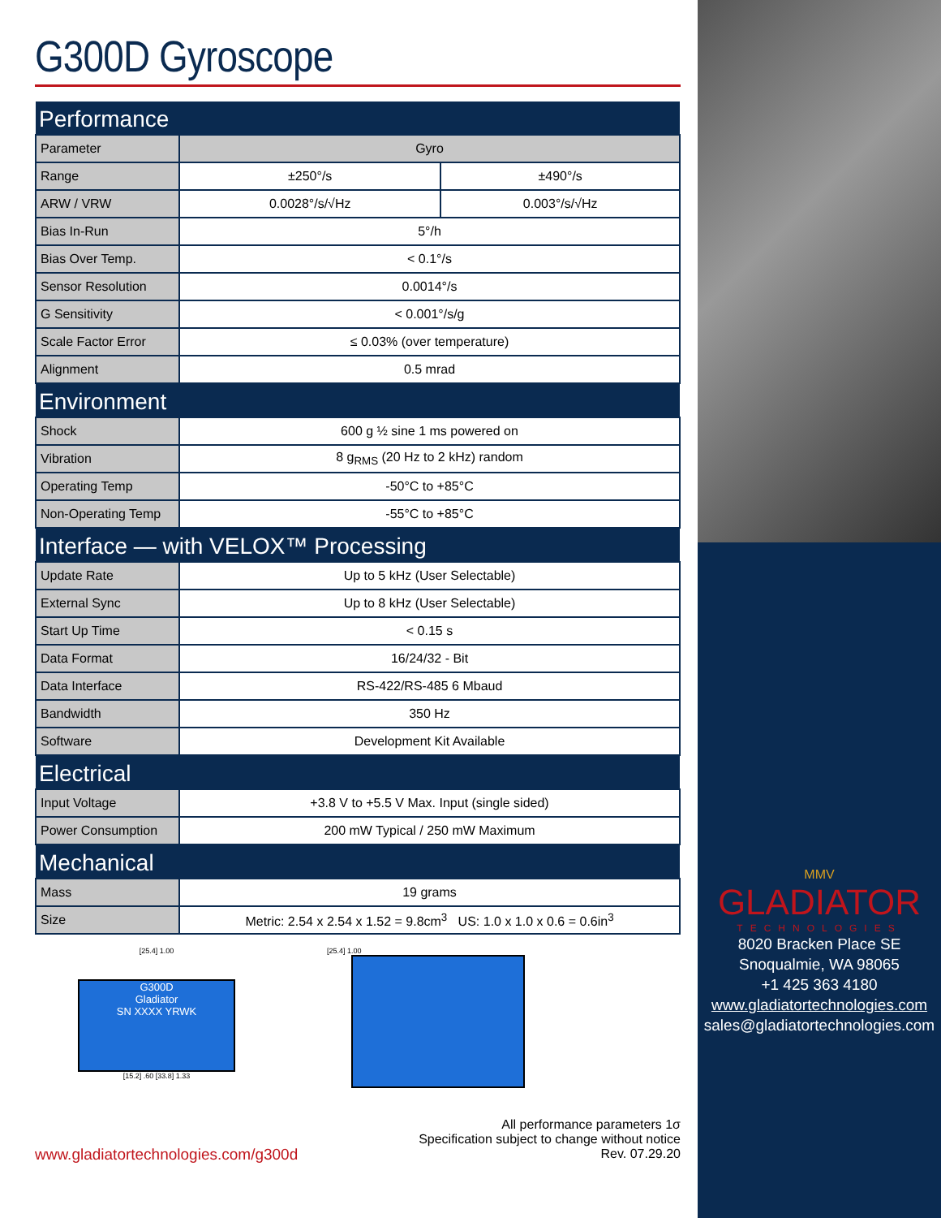G300D Gyroscope
| Performance | | |
| --- | --- | --- |
| Parameter | Gyro | |
| Range | ±250°/s | ±490°/s |
| ARW / VRW | 0.0028°/s/√Hz | 0.003°/s/√Hz |
| Bias In-Run | 5°/h | |
| Bias Over Temp. | < 0.1°/s | |
| Sensor Resolution | 0.0014°/s | |
| G Sensitivity | < 0.001°/s/g | |
| Scale Factor Error | ≤ 0.03% (over temperature) | |
| Alignment | 0.5 mrad | |
| Environment | | |
| Shock | 600 g ½ sine 1 ms powered on | |
| Vibration | 8 g<sub>RMS</sub> (20 Hz to 2 kHz) random | |
| Operating Temp | -50°C to +85°C | |
| Non-Operating Temp | -55°C to +85°C | |
| Interface — with VELOX™ Processing | | |
| Update Rate | Up to 5 kHz (User Selectable) | |
| External Sync | Up to 8 kHz (User Selectable) | |
| Start Up Time | < 0.15 s | |
| Data Format | 16/24/32 - Bit | |
| Data Interface | RS-422/RS-485 6 Mbaud | |
| Bandwidth | 350 Hz | |
| Software | Development Kit Available | |
| Electrical | | |
| Input Voltage | +3.8 V to +5.5 V Max. Input (single sided) | |
| Power Consumption | 200 mW Typical / 250 mW Maximum | |
| Mechanical | | |
| Mass | 19 grams | |
| Size | Metric: 2.54 x 2.54 x 1.52 = 9.8cm<sup>3</sup> US: 1.0 x 1.0 x 0.6 = 0.6in<sup>3</sup> | |
[25.4] 1.00
G300D
Gladiator
SN XXXX YRWK
[15.2] .60 [33.8] 1.33
[25.4] 1.00
www.gladiatortechnologies.com/g300d
All performance parameters 1σ
Specification subject to change without notice
Rev. 07.29.20
MMV
GLADIATOR
TECHNOLOGIES
8020 Bracken Place SE
Snoqualmie, WA 98065
+1 425 363 4180
www.gladiatortechnologies.com
sales@gladiatortechnologies.com